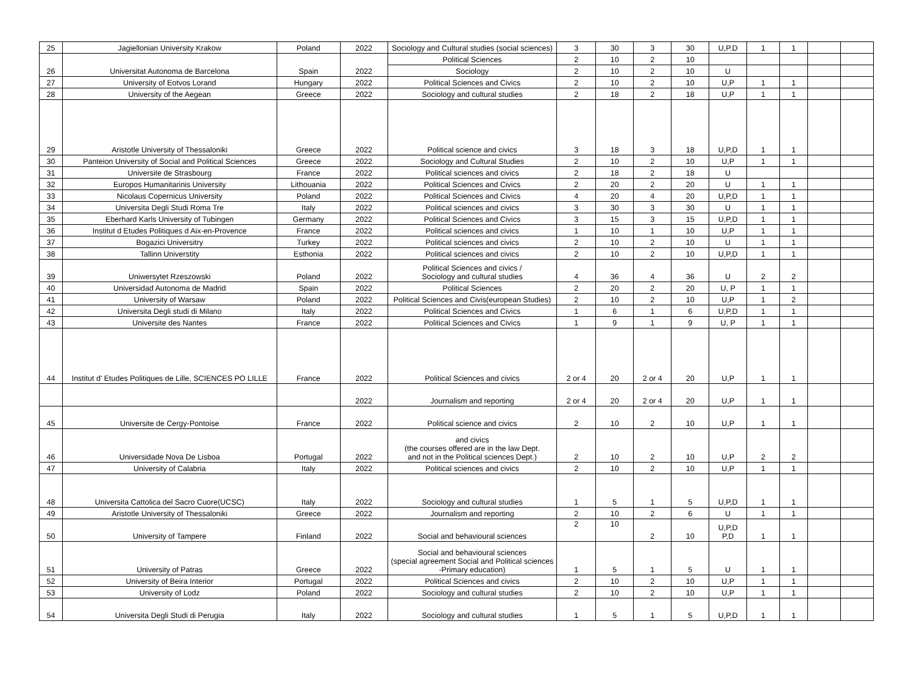| 25 | Jagiellonian University Krakow | Poland | 2022 | Sociology and Cultural studies (social sciences) | 3 | 30 | 3 | 30 | U,P.D | 1 | 1 | | |
| 26 | Universitat Autonoma de Barcelona | Spain | 2022 | Political Sciences | 2 | 10 | 2 | 10 | | | | | |
| | | | | Sociology | 2 | 10 | 2 | 10 | U | | | | |
| 27 | University of Eotvos Lorand | Hungary | 2022 | Political Sciences and Civics | 2 | 10 | 2 | 10 | U,P | 1 | 1 | | |
| 28 | University of the Aegean | Greece | 2022 | Sociology and cultural studies | 2 | 18 | 2 | 18 | U,P | 1 | 1 | | |
| 29 | Aristotle University of Thessaloniki | Greece | 2022 | Political science and civics | 3 | 18 | 3 | 18 | U,P,D | 1 | 1 | | |
| 30 | Panteion University of Social and Political Sciences | Greece | 2022 | Sociology and Cultural Studies | 2 | 10 | 2 | 10 | U,P | 1 | 1 | | |
| 31 | Universite de Strasbourg | France | 2022 | Political sciences and civics | 2 | 18 | 2 | 18 | U | | | | |
| 32 | Europos Humanitarinis University | Lithouania | 2022 | Political Sciences and Civics | 2 | 20 | 2 | 20 | U | 1 | 1 | | |
| 33 | Nicolaus Copernicus University | Poland | 2022 | Political Sciences and Civics | 4 | 20 | 4 | 20 | U,P,D | 1 | 1 | | |
| 34 | Universita Degli Studi Roma Tre | Italy | 2022 | Political sciences and civics | 3 | 30 | 3 | 30 | U | 1 | 1 | | |
| 35 | Eberhard Karls University of Tubingen | Germany | 2022 | Political Sciences and Civics | 3 | 15 | 3 | 15 | U,P,D | 1 | 1 | | |
| 36 | Institut d Etudes Politiques d Aix-en-Provence | France | 2022 | Political sciences and civics | 1 | 10 | 1 | 10 | U,P | 1 | 1 | | |
| 37 | Bogazici Universitry | Turkey | 2022 | Political sciences and civics | 2 | 10 | 2 | 10 | U | 1 | 1 | | |
| 38 | Tallinn Universtity | Esthonia | 2022 | Political sciences and civics | 2 | 10 | 2 | 10 | U,P,D | 1 | 1 | | |
| 39 | Uniwersytet Rzeszowski | Poland | 2022 | Political Sciences and civics / Sociology and cultural studies | 4 | 36 | 4 | 36 | U | 2 | 2 | | |
| 40 | Universidad Autonoma de Madrid | Spain | 2022 | Political Sciences | 2 | 20 | 2 | 20 | U, P | 1 | 1 | | |
| 41 | University of Warsaw | Poland | 2022 | Political Sciences and Civis(european Studies) | 2 | 10 | 2 | 10 | U,P | 1 | 2 | | |
| 42 | Universita Degli studi di Milano | Italy | 2022 | Political Sciences and Civics | 1 | 6 | 1 | 6 | U,P,D | 1 | 1 | | |
| 43 | Universite des Nantes | France | 2022 | Political Sciences and Civics | 1 | 9 | 1 | 9 | U, P | 1 | 1 | | |
| 44 | Institut d' Etudes Politiques de Lille, SCIENCES PO LILLE | France | 2022 | Political Sciences and civics | 2 or 4 | 20 | 2 or 4 | 20 | U,P | 1 | 1 | | |
| | | | 2022 | Journalism and reporting | 2 or 4 | 20 | 2 or 4 | 20 | U,P | 1 | 1 | | |
| 45 | Universite de Cergy-Pontoise | France | 2022 | Political science and civics | 2 | 10 | 2 | 10 | U,P | 1 | 1 | | |
| 46 | Universidade Nova De Lisboa | Portugal | 2022 | and civics (the courses offered are in the law Dept. and not in the Political sciences Dept.) | 2 | 10 | 2 | 10 | U,P | 2 | 2 | | |
| 47 | University of Calabria | Italy | 2022 | Political sciences and civics | 2 | 10 | 2 | 10 | U,P | 1 | 1 | | |
| 48 | Universita Cattolica del Sacro Cuore(UCSC) | Italy | 2022 | Sociology and cultural studies | 1 | 5 | 1 | 5 | U,P,D | 1 | 1 | | |
| 49 | Aristotle University of Thessaloniki | Greece | 2022 | Journalism and reporting | 2 | 10 | 2 | 6 | U | 1 | 1 | | |
| 50 | University of Tampere | Finland | 2022 | Social and behavioural sciences | 2 | 10 | 2 | 10 | U,P,D P,D | 1 | 1 | | |
| 51 | University of Patras | Greece | 2022 | Social and behavioural sciences (special agreement Social and Political sciences -Primary education) | 1 | 5 | 1 | 5 | U | 1 | 1 | | |
| 52 | University of Beira Interior | Portugal | 2022 | Political Sciences and civics | 2 | 10 | 2 | 10 | U,P | 1 | 1 | | |
| 53 | University of Lodz | Poland | 2022 | Sociology and cultural studies | 2 | 10 | 2 | 10 | U,P | 1 | 1 | | |
| 54 | Universita Degli Studi di Perugia | Italy | 2022 | Sociology and cultural studies | 1 | 5 | 1 | 5 | U,P,D | 1 | 1 | | |